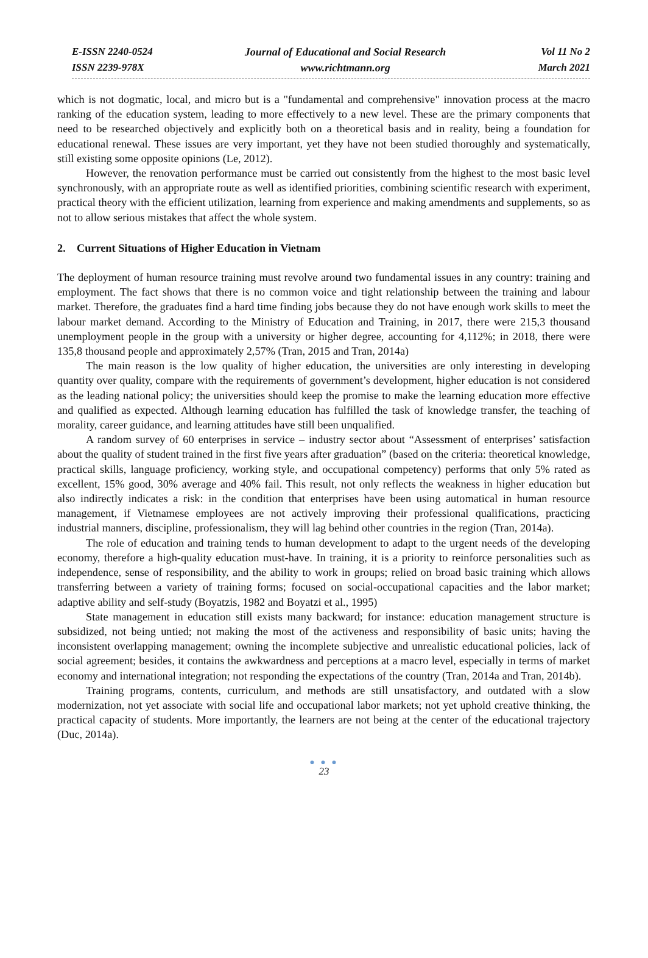E-ISSN 2240-0524
ISSN 2239-978X
Journal of Educational and Social Research
www.richtmann.org
Vol 11 No 2
March 2021
which is not dogmatic, local, and micro but is a "fundamental and comprehensive" innovation process at the macro ranking of the education system, leading to more effectively to a new level. These are the primary components that need to be researched objectively and explicitly both on a theoretical basis and in reality, being a foundation for educational renewal. These issues are very important, yet they have not been studied thoroughly and systematically, still existing some opposite opinions (Le, 2012).
However, the renovation performance must be carried out consistently from the highest to the most basic level synchronously, with an appropriate route as well as identified priorities, combining scientific research with experiment, practical theory with the efficient utilization, learning from experience and making amendments and supplements, so as not to allow serious mistakes that affect the whole system.
2. Current Situations of Higher Education in Vietnam
The deployment of human resource training must revolve around two fundamental issues in any country: training and employment. The fact shows that there is no common voice and tight relationship between the training and labour market. Therefore, the graduates find a hard time finding jobs because they do not have enough work skills to meet the labour market demand. According to the Ministry of Education and Training, in 2017, there were 215,3 thousand unemployment people in the group with a university or higher degree, accounting for 4,112%; in 2018, there were 135,8 thousand people and approximately 2,57% (Tran, 2015 and Tran, 2014a)
The main reason is the low quality of higher education, the universities are only interesting in developing quantity over quality, compare with the requirements of government’s development, higher education is not considered as the leading national policy; the universities should keep the promise to make the learning education more effective and qualified as expected. Although learning education has fulfilled the task of knowledge transfer, the teaching of morality, career guidance, and learning attitudes have still been unqualified.
A random survey of 60 enterprises in service – industry sector about “Assessment of enterprises’ satisfaction about the quality of student trained in the first five years after graduation” (based on the criteria: theoretical knowledge, practical skills, language proficiency, working style, and occupational competency) performs that only 5% rated as excellent, 15% good, 30% average and 40% fail. This result, not only reflects the weakness in higher education but also indirectly indicates a risk: in the condition that enterprises have been using automatical in human resource management, if Vietnamese employees are not actively improving their professional qualifications, practicing industrial manners, discipline, professionalism, they will lag behind other countries in the region (Tran, 2014a).
The role of education and training tends to human development to adapt to the urgent needs of the developing economy, therefore a high-quality education must-have. In training, it is a priority to reinforce personalities such as independence, sense of responsibility, and the ability to work in groups; relied on broad basic training which allows transferring between a variety of training forms; focused on social-occupational capacities and the labor market; adaptive ability and self-study (Boyatzis, 1982 and Boyatzi et al., 1995)
State management in education still exists many backward; for instance: education management structure is subsidized, not being untied; not making the most of the activeness and responsibility of basic units; having the inconsistent overlapping management; owning the incomplete subjective and unrealistic educational policies, lack of social agreement; besides, it contains the awkwardness and perceptions at a macro level, especially in terms of market economy and international integration; not responding the expectations of the country (Tran, 2014a and Tran, 2014b).
Training programs, contents, curriculum, and methods are still unsatisfactory, and outdated with a slow modernization, not yet associate with social life and occupational labor markets; not yet uphold creative thinking, the practical capacity of students. More importantly, the learners are not being at the center of the educational trajectory (Duc, 2014a).
● ● ●
23